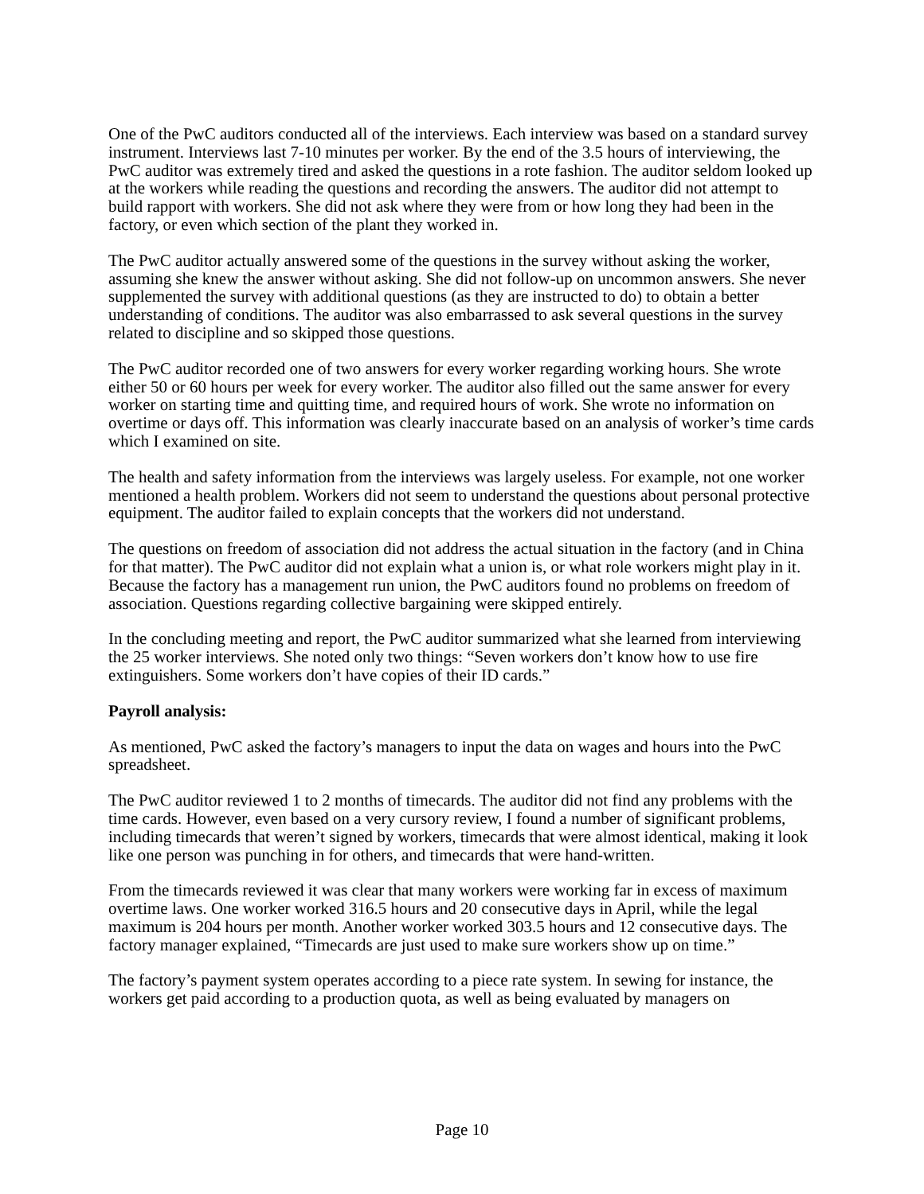One of the PwC auditors conducted all of the interviews. Each interview was based on a standard survey instrument. Interviews last 7-10 minutes per worker. By the end of the 3.5 hours of interviewing, the PwC auditor was extremely tired and asked the questions in a rote fashion. The auditor seldom looked up at the workers while reading the questions and recording the answers. The auditor did not attempt to build rapport with workers. She did not ask where they were from or how long they had been in the factory, or even which section of the plant they worked in.
The PwC auditor actually answered some of the questions in the survey without asking the worker, assuming she knew the answer without asking. She did not follow-up on uncommon answers. She never supplemented the survey with additional questions (as they are instructed to do) to obtain a better understanding of conditions. The auditor was also embarrassed to ask several questions in the survey related to discipline and so skipped those questions.
The PwC auditor recorded one of two answers for every worker regarding working hours. She wrote either 50 or 60 hours per week for every worker. The auditor also filled out the same answer for every worker on starting time and quitting time, and required hours of work. She wrote no information on overtime or days off. This information was clearly inaccurate based on an analysis of worker’s time cards which I examined on site.
The health and safety information from the interviews was largely useless. For example, not one worker mentioned a health problem. Workers did not seem to understand the questions about personal protective equipment. The auditor failed to explain concepts that the workers did not understand.
The questions on freedom of association did not address the actual situation in the factory (and in China for that matter). The PwC auditor did not explain what a union is, or what role workers might play in it. Because the factory has a management run union, the PwC auditors found no problems on freedom of association. Questions regarding collective bargaining were skipped entirely.
In the concluding meeting and report, the PwC auditor summarized what she learned from interviewing the 25 worker interviews. She noted only two things: “Seven workers don’t know how to use fire extinguishers. Some workers don’t have copies of their ID cards.”
Payroll analysis:
As mentioned, PwC asked the factory’s managers to input the data on wages and hours into the PwC spreadsheet.
The PwC auditor reviewed 1 to 2 months of timecards. The auditor did not find any problems with the time cards. However, even based on a very cursory review, I found a number of significant problems, including timecards that weren’t signed by workers, timecards that were almost identical, making it look like one person was punching in for others, and timecards that were hand-written.
From the timecards reviewed it was clear that many workers were working far in excess of maximum overtime laws. One worker worked 316.5 hours and 20 consecutive days in April, while the legal maximum is 204 hours per month. Another worker worked 303.5 hours and 12 consecutive days. The factory manager explained, “Timecards are just used to make sure workers show up on time.”
The factory’s payment system operates according to a piece rate system. In sewing for instance, the workers get paid according to a production quota, as well as being evaluated by managers on
Page 10